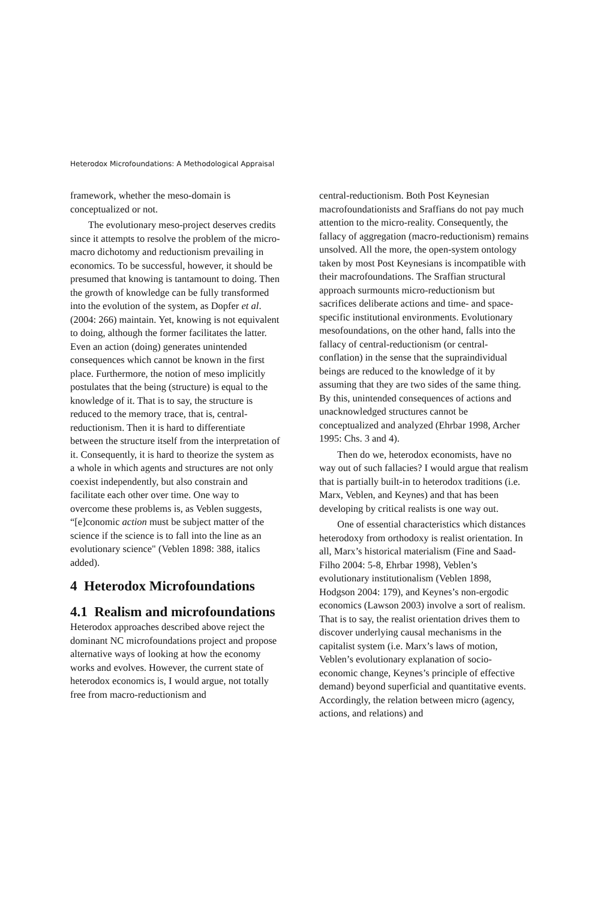Heterodox Microfoundations: A Methodological Appraisal
framework, whether the meso-domain is conceptualized or not.
The evolutionary meso-project deserves credits since it attempts to resolve the problem of the micro-macro dichotomy and reductionism prevailing in economics. To be successful, however, it should be presumed that knowing is tantamount to doing. Then the growth of knowledge can be fully transformed into the evolution of the system, as Dopfer et al. (2004: 266) maintain. Yet, knowing is not equivalent to doing, although the former facilitates the latter. Even an action (doing) generates unintended consequences which cannot be known in the first place. Furthermore, the notion of meso implicitly postulates that the being (structure) is equal to the knowledge of it. That is to say, the structure is reduced to the memory trace, that is, central-reductionism. Then it is hard to differentiate between the structure itself from the interpretation of it. Consequently, it is hard to theorize the system as a whole in which agents and structures are not only coexist independently, but also constrain and facilitate each other over time. One way to overcome these problems is, as Veblen suggests, “[e]conomic action must be subject matter of the science if the science is to fall into the line as an evolutionary science" (Veblen 1898: 388, italics added).
4 Heterodox Microfoundations
4.1 Realism and microfoundations
Heterodox approaches described above reject the dominant NC microfoundations project and propose alternative ways of looking at how the economy works and evolves. However, the current state of heterodox economics is, I would argue, not totally free from macro-reductionism and
central-reductionism. Both Post Keynesian macrofoundationists and Sraffians do not pay much attention to the micro-reality. Consequently, the fallacy of aggregation (macro-reductionism) remains unsolved. All the more, the open-system ontology taken by most Post Keynesians is incompatible with their macrofoundations. The Sraffian structural approach surmounts micro-reductionism but sacrifices deliberate actions and time- and space-specific institutional environments. Evolutionary mesofoundations, on the other hand, falls into the fallacy of central-reductionism (or central-conflation) in the sense that the supraindividual beings are reduced to the knowledge of it by assuming that they are two sides of the same thing. By this, unintended consequences of actions and unacknowledged structures cannot be conceptualized and analyzed (Ehrbar 1998, Archer 1995: Chs. 3 and 4).
Then do we, heterodox economists, have no way out of such fallacies? I would argue that realism that is partially built-in to heterodox traditions (i.e. Marx, Veblen, and Keynes) and that has been developing by critical realists is one way out.
One of essential characteristics which distances heterodoxy from orthodoxy is realist orientation. In all, Marx’s historical materialism (Fine and Saad-Filho 2004: 5-8, Ehrbar 1998), Veblen’s evolutionary institutionalism (Veblen 1898, Hodgson 2004: 179), and Keynes’s non-ergodic economics (Lawson 2003) involve a sort of realism. That is to say, the realist orientation drives them to discover underlying causal mechanisms in the capitalist system (i.e. Marx’s laws of motion, Veblen’s evolutionary explanation of socio-economic change, Keynes’s principle of effective demand) beyond superficial and quantitative events. Accordingly, the relation between micro (agency, actions, and relations) and